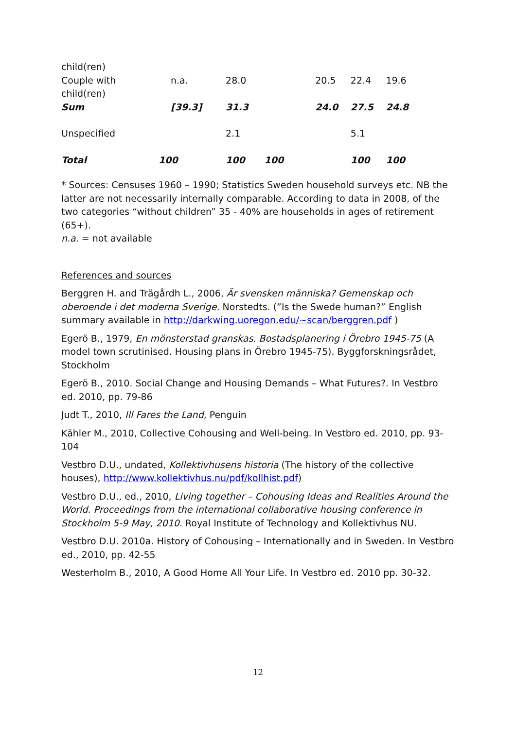| child(ren) | | | | | |
| Couple with child(ren) | n.a. | 28.0 | 20.5 | 22.4 | 19.6 |
| Sum | [39.3] | 31.3 | 24.0 | 27.5 | 24.8 |
| Unspecified | | 2.1 | | 5.1 | |
| Total | 100 | 100 100 | | 100 | 100 |
* Sources: Censuses 1960 – 1990; Statistics Sweden household surveys etc. NB the latter are not necessarily internally comparable. According to data in 2008, of the two categories “without children” 35 - 40% are households in ages of retirement (65+).
n.a. = not available
References and sources
Berggren H. and Trägårdh L., 2006, Är svensken människa? Gemenskap och oberoende i det moderna Sverige. Norstedts. (”Is the Swede human?” English summary available in http://darkwing.uoregon.edu/~scan/berggren.pdf )
Egerö B., 1979, En mönsterstad granskas. Bostadsplanering i Örebro 1945-75 (A model town scrutinised. Housing plans in Örebro 1945-75). Byggforskningsrådet, Stockholm
Egerö B., 2010. Social Change and Housing Demands – What Futures?. In Vestbro ed. 2010, pp. 79-86
Judt T., 2010, Ill Fares the Land, Penguin
Kähler M., 2010, Collective Cohousing and Well-being. In Vestbro ed. 2010, pp. 93-104
Vestbro D.U., undated, Kollektivhusens historia (The history of the collective houses), http://www.kollektivhus.nu/pdf/kollhist.pdf)
Vestbro D.U., ed., 2010, Living together – Cohousing Ideas and Realities Around the World. Proceedings from the international collaborative housing conference in Stockholm 5-9 May, 2010. Royal Institute of Technology and Kollektivhus NU.
Vestbro D.U. 2010a. History of Cohousing – Internationally and in Sweden. In Vestbro ed., 2010, pp. 42-55
Westerholm B., 2010, A Good Home All Your Life. In Vestbro ed. 2010 pp. 30-32.
12